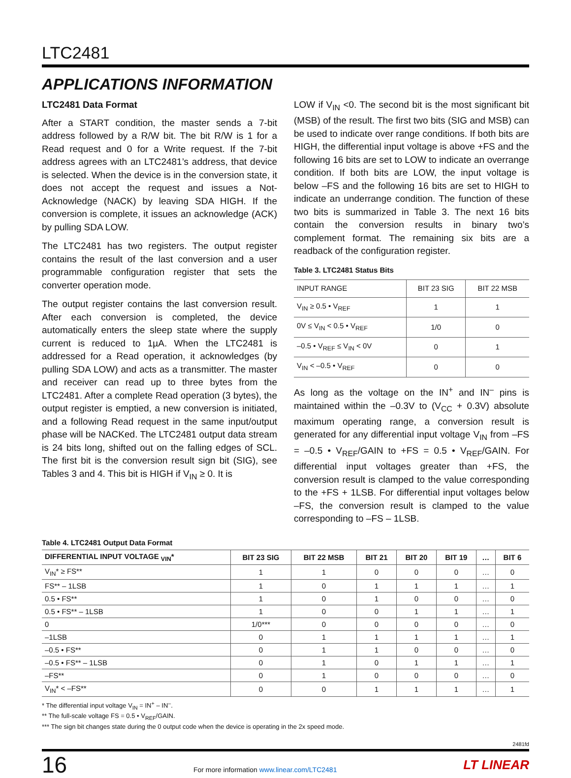LTC2481
APPLICATIONS INFORMATION
LTC2481 Data Format
After a START condition, the master sends a 7-bit address followed by a R/W bit. The bit R/W is 1 for a Read request and 0 for a Write request. If the 7-bit address agrees with an LTC2481’s address, that device is selected. When the device is in the conversion state, it does not accept the request and issues a Not-Acknowledge (NACK) by leaving SDA HIGH. If the conversion is complete, it issues an acknowledge (ACK) by pulling SDA LOW.
The LTC2481 has two registers. The output register contains the result of the last conversion and a user programmable configuration register that sets the converter operation mode.
The output register contains the last conversion result. After each conversion is completed, the device automatically enters the sleep state where the supply current is reduced to 1µA. When the LTC2481 is addressed for a Read operation, it acknowledges (by pulling SDA LOW) and acts as a transmitter. The master and receiver can read up to three bytes from the LTC2481. After a complete Read operation (3 bytes), the output register is emptied, a new conversion is initiated, and a following Read request in the same input/output phase will be NACKed. The LTC2481 output data stream is 24 bits long, shifted out on the falling edges of SCL. The first bit is the conversion result sign bit (SIG), see Tables 3 and 4. This bit is HIGH if V<sub>IN</sub> ≥ 0. It is
LOW if V<sub>IN</sub> <0. The second bit is the most significant bit (MSB) of the result. The first two bits (SIG and MSB) can be used to indicate over range conditions. If both bits are HIGH, the differential input voltage is above +FS and the following 16 bits are set to LOW to indicate an overrange condition. If both bits are LOW, the input voltage is below –FS and the following 16 bits are set to HIGH to indicate an underrange condition. The function of these two bits is summarized in Table 3. The next 16 bits contain the conversion results in binary two’s complement format. The remaining six bits are a readback of the configuration register.
Table 3. LTC2481 Status Bits
| INPUT RANGE | BIT 23 SIG | BIT 22 MSB |
| --- | --- | --- |
| V<sub>IN</sub> ≥ 0.5 • V<sub>REF</sub> | 1 | 1 |
| 0V ≤ V<sub>IN</sub> < 0.5 • V<sub>REF</sub> | 1/0 | 0 |
| –0.5 • V<sub>REF</sub> ≤ V<sub>IN</sub> < 0V | 0 | 1 |
| V<sub>IN</sub> < –0.5 • V<sub>REF</sub> | 0 | 0 |
As long as the voltage on the IN<sup>+</sup> and IN<sup>–</sup> pins is maintained within the –0.3V to (V<sub>CC</sub> + 0.3V) absolute maximum operating range, a conversion result is generated for any differential input voltage V<sub>IN</sub> from –FS = –0.5 • V<sub>REF</sub>/GAIN to +FS = 0.5 • V<sub>REF</sub>/GAIN. For differential input voltages greater than +FS, the conversion result is clamped to the value corresponding to the +FS + 1LSB. For differential input voltages below –FS, the conversion result is clamped to the value corresponding to –FS – 1LSB.
Table 4. LTC2481 Output Data Format
| DIFFERENTIAL INPUT VOLTAGE <sub>VIN</sub>* | BIT 23 SIG | BIT 22 MSB | BIT 21 | BIT 20 | BIT 19 | … | BIT 6 |
| --- | --- | --- | --- | --- | --- | --- | --- |
| V<sub>IN</sub>* ≥ FS** | 1 | 1 | 0 | 0 | 0 | … | 0 |
| FS** – 1LSB | 1 | 0 | 1 | 1 | 1 | … | 1 |
| 0.5 • FS** | 1 | 0 | 1 | 0 | 0 | … | 0 |
| 0.5 • FS** – 1LSB | 1 | 0 | 0 | 1 | 1 | … | 1 |
| 0 | 1/0*** | 0 | 0 | 0 | 0 | … | 0 |
| –1LSB | 0 | 1 | 1 | 1 | 1 | … | 1 |
| –0.5 • FS** | 0 | 1 | 1 | 0 | 0 | … | 0 |
| –0.5 • FS** – 1LSB | 0 | 1 | 0 | 1 | 1 | … | 1 |
| –FS** | 0 | 1 | 0 | 0 | 0 | … | 0 |
| V<sub>IN</sub>* < –FS** | 0 | 0 | 1 | 1 | 1 | … | 1 |
* The differential input voltage V<sub>IN</sub> = IN<sup>+</sup> – IN<sup>–</sup>.
** The full-scale voltage FS = 0.5 • V<sub>REF</sub>/GAIN.
*** The sign bit changes state during the 0 output code when the device is operating in the 2x speed mode.
2481fd
16 For more information www.linear.com/LTC2481 LT LINEAR